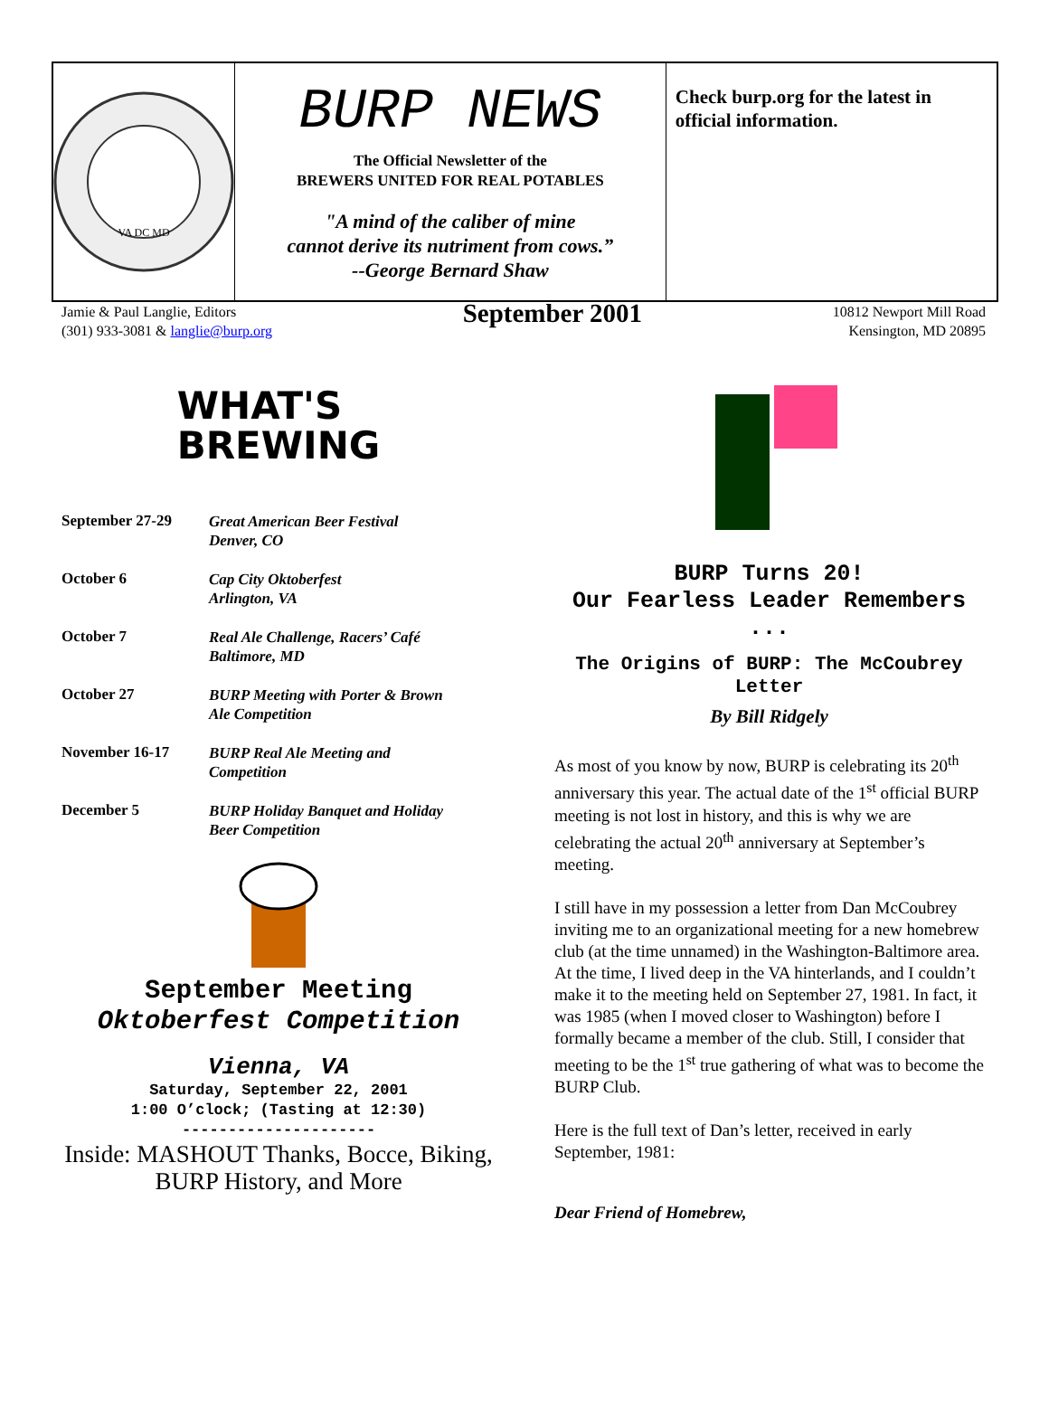VA DC MD
BURP NEWS
The Official Newsletter of the
BREWERS UNITED FOR REAL POTABLES
"A mind of the caliber of mine
cannot derive its nutriment from cows.”
--George Bernard Shaw
Check burp.org for the latest in official information.
Jamie & Paul Langlie, Editors
(301) 933-3081 & langlie@burp.org
September 2001
10812 Newport Mill Road
Kensington, MD 20895
WHAT'S
BREWING
September 27-29
Great American Beer Festival
Denver, CO
October 6
Cap City Oktoberfest
Arlington, VA
October 7
Real Ale Challenge, Racers’ Café
Baltimore, MD
October 27
BURP Meeting with Porter & Brown
Ale Competition
November 16-17
BURP Real Ale Meeting and
Competition
December 5
BURP Holiday Banquet and Holiday
Beer Competition
September Meeting
Oktoberfest Competition
Vienna, VA
Saturday, September 22, 2001
1:00 O’clock; (Tasting at 12:30)
---------------------
Inside: MASHOUT Thanks, Bocce, Biking,
BURP History, and More
BURP Turns 20!
Our Fearless Leader Remembers
...
The Origins of BURP: The McCoubrey Letter
By Bill Ridgely
As most of you know by now, BURP is celebrating its 20<sup>th</sup> anniversary this year. The actual date of the 1<sup>st</sup> official BURP meeting is not lost in history, and this is why we are celebrating the actual 20<sup>th</sup> anniversary at September’s meeting.
I still have in my possession a letter from Dan McCoubrey inviting me to an organizational meeting for a new homebrew club (at the time unnamed) in the Washington-Baltimore area. At the time, I lived deep in the VA hinterlands, and I couldn’t make it to the meeting held on September 27, 1981. In fact, it was 1985 (when I moved closer to Washington) before I formally became a member of the club. Still, I consider that meeting to be the 1<sup>st</sup> true gathering of what was to become the BURP Club.
Here is the full text of Dan’s letter, received in early September, 1981:
Dear Friend of Homebrew,